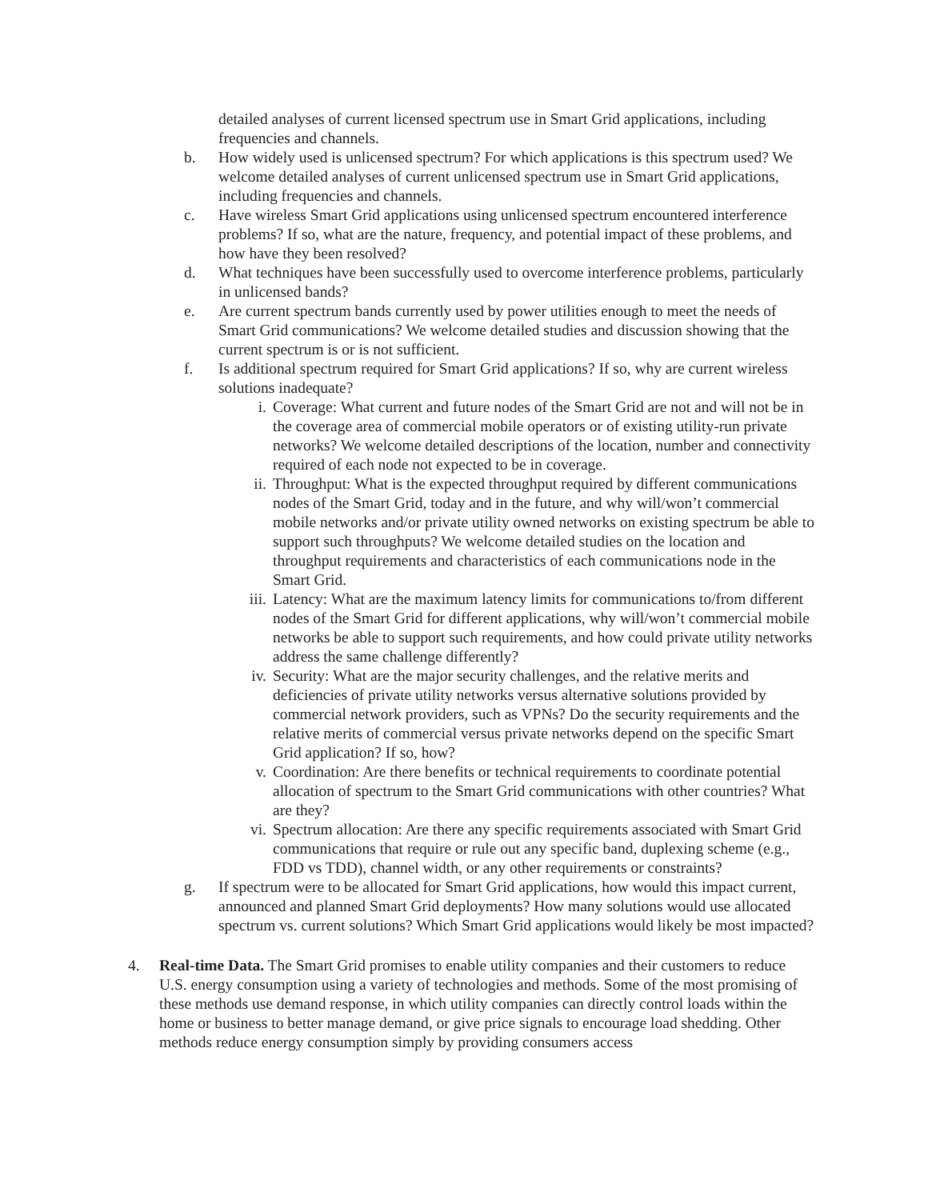detailed analyses of current licensed spectrum use in Smart Grid applications, including frequencies and channels.
b. How widely used is unlicensed spectrum? For which applications is this spectrum used? We welcome detailed analyses of current unlicensed spectrum use in Smart Grid applications, including frequencies and channels.
c. Have wireless Smart Grid applications using unlicensed spectrum encountered interference problems? If so, what are the nature, frequency, and potential impact of these problems, and how have they been resolved?
d. What techniques have been successfully used to overcome interference problems, particularly in unlicensed bands?
e. Are current spectrum bands currently used by power utilities enough to meet the needs of Smart Grid communications? We welcome detailed studies and discussion showing that the current spectrum is or is not sufficient.
f. Is additional spectrum required for Smart Grid applications? If so, why are current wireless solutions inadequate?
i. Coverage: What current and future nodes of the Smart Grid are not and will not be in the coverage area of commercial mobile operators or of existing utility-run private networks? We welcome detailed descriptions of the location, number and connectivity required of each node not expected to be in coverage.
ii. Throughput: What is the expected throughput required by different communications nodes of the Smart Grid, today and in the future, and why will/won’t commercial mobile networks and/or private utility owned networks on existing spectrum be able to support such throughputs? We welcome detailed studies on the location and throughput requirements and characteristics of each communications node in the Smart Grid.
iii.
Latency: What are the maximum latency limits for communications to/from different nodes of the Smart Grid for different applications, why will/won’t commercial mobile networks be able to support such requirements, and how could private utility networks address the same challenge differently?
iv. Security: What are the major security challenges, and the relative merits and deficiencies of private utility networks versus alternative solutions provided by commercial network providers, such as VPNs? Do the security requirements and the relative merits of commercial versus private networks depend on the specific Smart Grid application? If so, how?
v. Coordination: Are there benefits or technical requirements to coordinate potential allocation of spectrum to the Smart Grid communications with other countries? What are they?
vi. Spectrum allocation: Are there any specific requirements associated with Smart Grid communications that require or rule out any specific band, duplexing scheme (e.g., FDD vs TDD), channel width, or any other requirements or constraints?
g. If spectrum were to be allocated for Smart Grid applications, how would this impact current, announced and planned Smart Grid deployments? How many solutions would use allocated spectrum vs. current solutions? Which Smart Grid applications would likely be most impacted?
4. Real-time Data. The Smart Grid promises to enable utility companies and their customers to reduce U.S. energy consumption using a variety of technologies and methods. Some of the most promising of these methods use demand response, in which utility companies can directly control loads within the home or business to better manage demand, or give price signals to encourage load shedding. Other methods reduce energy consumption simply by providing consumers access